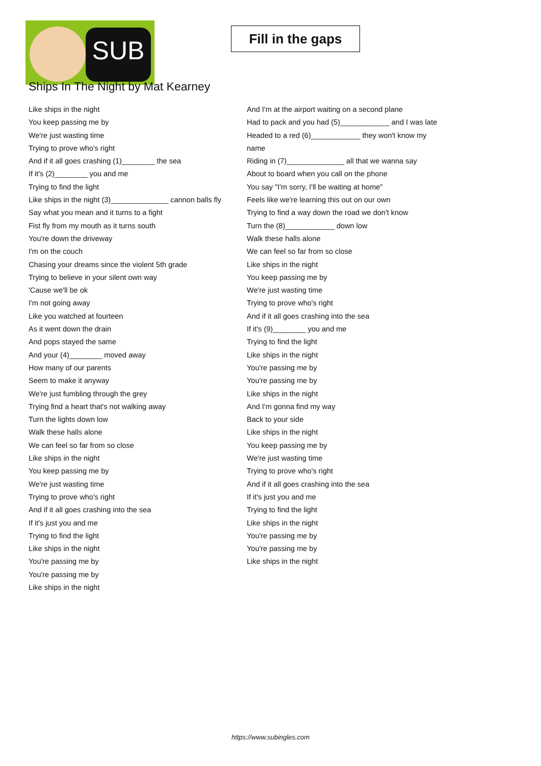SUB
Fill in the gaps
Ships In The Night by Mat Kearney
Like ships in the night
You keep passing me by
We're just wasting time
Trying to prove who's right
And if it all goes crashing (1)________ the sea
If it's (2)________ you and me
Trying to find the light
Like ships in the night (3)______________ cannon balls fly
Say what you mean and it turns to a fight
Fist fly from my mouth as it turns south
You're down the driveway
I'm on the couch
Chasing your dreams since the violent 5th grade
Trying to believe in your silent own way
'Cause we'll be ok
I'm not going away
Like you watched at fourteen
As it went down the drain
And pops stayed the same
And your (4)________ moved away
How many of our parents
Seem to make it anyway
We're just fumbling through the grey
Trying find a heart that's not walking away
Turn the lights down low
Walk these halls alone
We can feel so far from so close
Like ships in the night
You keep passing me by
We're just wasting time
Trying to prove who's right
And if it all goes crashing into the sea
If it's just you and me
Trying to find the light
Like ships in the night
You're passing me by
You're passing me by
Like ships in the night
And I'm at the airport waiting on a second plane
Had to pack and you had (5)____________ and I was late
Headed to a red (6)____________ they won't know my
name
Riding in (7)______________ all that we wanna say
About to board when you call on the phone
You say "I'm sorry, I'll be waiting at home"
Feels like we're learning this out on our own
Trying to find a way down the road we don't know
Turn the (8)____________ down low
Walk these halls alone
We can feel so far from so close
Like ships in the night
You keep passing me by
We're just wasting time
Trying to prove who's right
And if it all goes crashing into the sea
If it's (9)________ you and me
Trying to find the light
Like ships in the night
You're passing me by
You're passing me by
Like ships in the night
And I'm gonna find my way
Back to your side
Like ships in the night
You keep passing me by
We're just wasting time
Trying to prove who's right
And if it all goes crashing into the sea
If it's just you and me
Trying to find the light
Like ships in the night
You're passing me by
You're passing me by
Like ships in the night
https://www.subingles.com